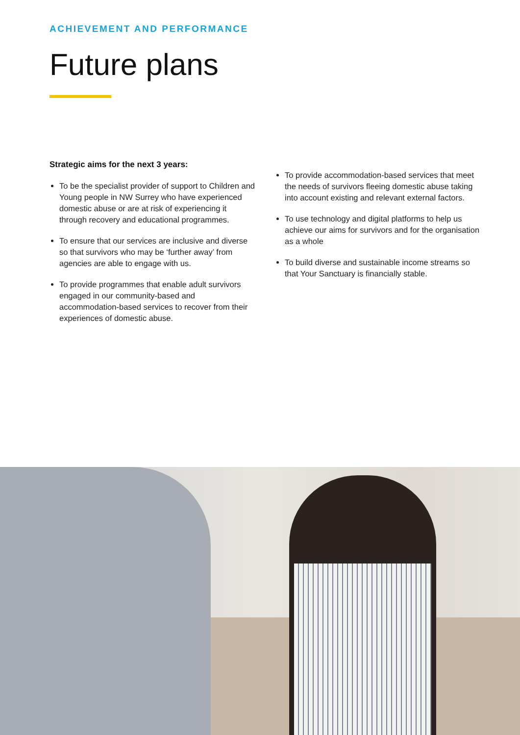ACHIEVEMENT AND PERFORMANCE
Future plans
Strategic aims for the next 3 years:
To be the specialist provider of support to Children and Young people in NW Surrey who have experienced domestic abuse or are at risk of experiencing it through recovery and educational programmes.
To ensure that our services are inclusive and diverse so that survivors who may be ‘further away’ from agencies are able to engage with us.
To provide programmes that enable adult survivors engaged in our community-based and accommodation-based services to recover from their experiences of domestic abuse.
To provide accommodation-based services that meet the needs of survivors fleeing domestic abuse taking into account existing and relevant external factors.
To use technology and digital platforms to help us achieve our aims for survivors and for the organisation as a whole
To build diverse and sustainable income streams so that Your Sanctuary is financially stable.